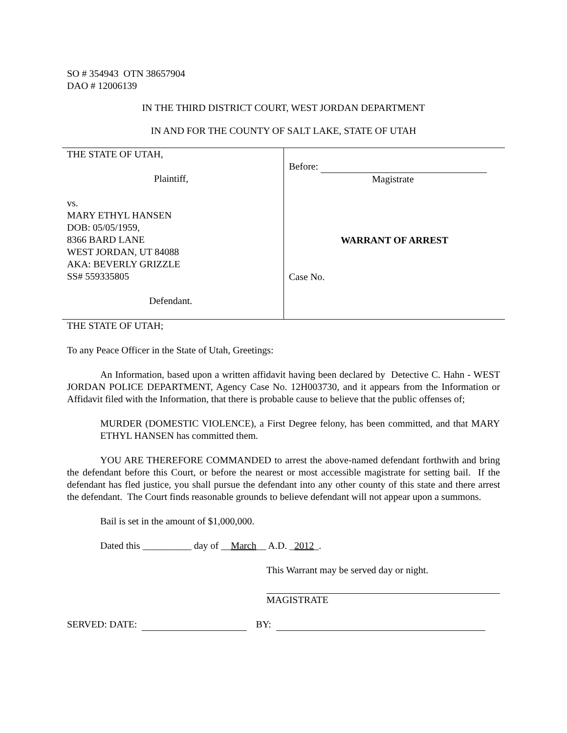SO # 354943 OTN 38657904
DAO # 12006139
IN THE THIRD DISTRICT COURT, WEST JORDAN DEPARTMENT
IN AND FOR THE COUNTY OF SALT LAKE, STATE OF UTAH
THE STATE OF UTAH,
Plaintiff,
vs.
MARY ETHYL HANSEN
DOB: 05/05/1959,
8366 BARD LANE
WEST JORDAN, UT 84088
AKA: BEVERLY GRIZZLE
SS# 559335805
Defendant.
Before:
Magistrate
WARRANT OF ARREST
Case No.
THE STATE OF UTAH;
To any Peace Officer in the State of Utah, Greetings:
An Information, based upon a written affidavit having been declared by Detective C. Hahn - WEST JORDAN POLICE DEPARTMENT, Agency Case No. 12H003730, and it appears from the Information or Affidavit filed with the Information, that there is probable cause to believe that the public offenses of;
MURDER (DOMESTIC VIOLENCE), a First Degree felony, has been committed, and that MARY ETHYL HANSEN has committed them.
YOU ARE THEREFORE COMMANDED to arrest the above-named defendant forthwith and bring the defendant before this Court, or before the nearest or most accessible magistrate for setting bail. If the defendant has fled justice, you shall pursue the defendant into any other county of this state and there arrest the defendant. The Court finds reasonable grounds to believe defendant will not appear upon a summons.
Bail is set in the amount of $1,000,000.
Dated this __________ day of __March__ A.D. _2012_.
This Warrant may be served day or night.
MAGISTRATE
SERVED: DATE: BY: